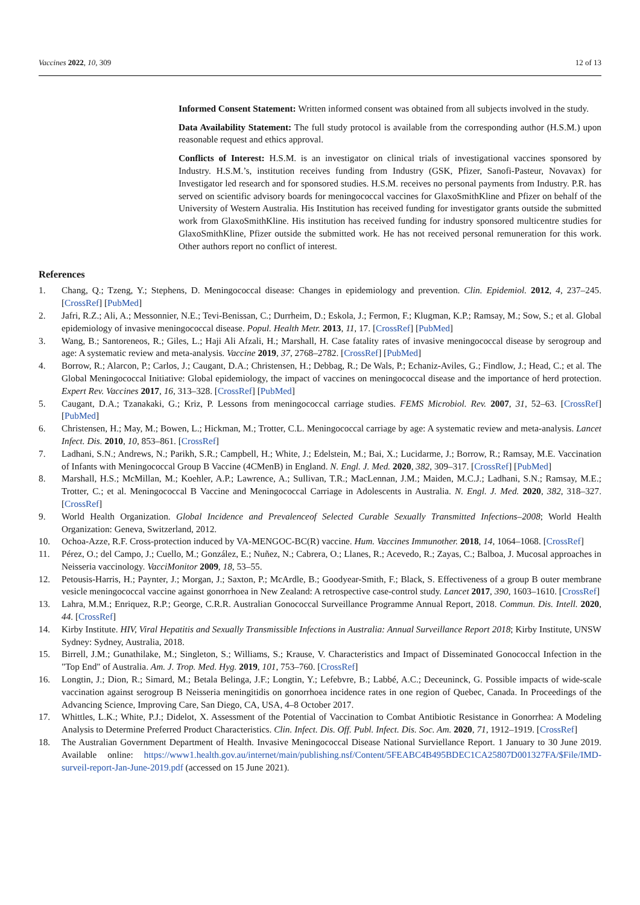Vaccines 2022, 10, 309 12 of 13
Informed Consent Statement: Written informed consent was obtained from all subjects involved in the study.
Data Availability Statement: The full study protocol is available from the corresponding author (H.S.M.) upon reasonable request and ethics approval.
Conflicts of Interest: H.S.M. is an investigator on clinical trials of investigational vaccines sponsored by Industry. H.S.M.’s, institution receives funding from Industry (GSK, Pfizer, Sanofi-Pasteur, Novavax) for Investigator led research and for sponsored studies. H.S.M. receives no personal payments from Industry. P.R. has served on scientific advisory boards for meningococcal vaccines for GlaxoSmithKline and Pfizer on behalf of the University of Western Australia. His Institution has received funding for investigator grants outside the submitted work from GlaxoSmithKline. His institution has received funding for industry sponsored multicentre studies for GlaxoSmithKline, Pfizer outside the submitted work. He has not received personal remuneration for this work. Other authors report no conflict of interest.
References
1. Chang, Q.; Tzeng, Y.; Stephens, D. Meningococcal disease: Changes in epidemiology and prevention. Clin. Epidemiol. 2012, 4, 237–245. [CrossRef] [PubMed]
2. Jafri, R.Z.; Ali, A.; Messonnier, N.E.; Tevi-Benissan, C.; Durrheim, D.; Eskola, J.; Fermon, F.; Klugman, K.P.; Ramsay, M.; Sow, S.; et al. Global epidemiology of invasive meningococcal disease. Popul. Health Metr. 2013, 11, 17. [CrossRef] [PubMed]
3. Wang, B.; Santoreneos, R.; Giles, L.; Haji Ali Afzali, H.; Marshall, H. Case fatality rates of invasive meningococcal disease by serogroup and age: A systematic review and meta-analysis. Vaccine 2019, 37, 2768–2782. [CrossRef] [PubMed]
4. Borrow, R.; Alarcon, P.; Carlos, J.; Caugant, D.A.; Christensen, H.; Debbag, R.; De Wals, P.; Echaniz-Aviles, G.; Findlow, J.; Head, C.; et al. The Global Meningococcal Initiative: Global epidemiology, the impact of vaccines on meningococcal disease and the importance of herd protection. Expert Rev. Vaccines 2017, 16, 313–328. [CrossRef] [PubMed]
5. Caugant, D.A.; Tzanakaki, G.; Kriz, P. Lessons from meningococcal carriage studies. FEMS Microbiol. Rev. 2007, 31, 52–63. [CrossRef] [PubMed]
6. Christensen, H.; May, M.; Bowen, L.; Hickman, M.; Trotter, C.L. Meningococcal carriage by age: A systematic review and meta-analysis. Lancet Infect. Dis. 2010, 10, 853–861. [CrossRef]
7. Ladhani, S.N.; Andrews, N.; Parikh, S.R.; Campbell, H.; White, J.; Edelstein, M.; Bai, X.; Lucidarme, J.; Borrow, R.; Ramsay, M.E. Vaccination of Infants with Meningococcal Group B Vaccine (4CMenB) in England. N. Engl. J. Med. 2020, 382, 309–317. [CrossRef] [PubMed]
8. Marshall, H.S.; McMillan, M.; Koehler, A.P.; Lawrence, A.; Sullivan, T.R.; MacLennan, J.M.; Maiden, M.C.J.; Ladhani, S.N.; Ramsay, M.E.; Trotter, C.; et al. Meningococcal B Vaccine and Meningococcal Carriage in Adolescents in Australia. N. Engl. J. Med. 2020, 382, 318–327. [CrossRef]
9. World Health Organization. Global Incidence and Prevalenceof Selected Curable Sexually Transmitted Infections–2008; World Health Organization: Geneva, Switzerland, 2012.
10. Ochoa-Azze, R.F. Cross-protection induced by VA-MENGOC-BC(R) vaccine. Hum. Vaccines Immunother. 2018, 14, 1064–1068. [CrossRef]
11. Pérez, O.; del Campo, J.; Cuello, M.; González, E.; Nuñez, N.; Cabrera, O.; Llanes, R.; Acevedo, R.; Zayas, C.; Balboa, J. Mucosal approaches in Neisseria vaccinology. VacciMonitor 2009, 18, 53–55.
12. Petousis-Harris, H.; Paynter, J.; Morgan, J.; Saxton, P.; McArdle, B.; Goodyear-Smith, F.; Black, S. Effectiveness of a group B outer membrane vesicle meningococcal vaccine against gonorrhoea in New Zealand: A retrospective case-control study. Lancet 2017, 390, 1603–1610. [CrossRef]
13. Lahra, M.M.; Enriquez, R.P.; George, C.R.R. Australian Gonococcal Surveillance Programme Annual Report, 2018. Commun. Dis. Intell. 2020, 44. [CrossRef]
14. Kirby Institute. HIV, Viral Hepatitis and Sexually Transmissible Infections in Australia: Annual Surveillance Report 2018; Kirby Institute, UNSW Sydney: Sydney, Australia, 2018.
15. Birrell, J.M.; Gunathilake, M.; Singleton, S.; Williams, S.; Krause, V. Characteristics and Impact of Disseminated Gonococcal Infection in the "Top End" of Australia. Am. J. Trop. Med. Hyg. 2019, 101, 753–760. [CrossRef]
16. Longtin, J.; Dion, R.; Simard, M.; Betala Belinga, J.F.; Longtin, Y.; Lefebvre, B.; Labbé, A.C.; Deceuninck, G. Possible impacts of wide-scale vaccination against serogroup B Neisseria meningitidis on gonorrhoea incidence rates in one region of Quebec, Canada. In Proceedings of the Advancing Science, Improving Care, San Diego, CA, USA, 4–8 October 2017.
17. Whittles, L.K.; White, P.J.; Didelot, X. Assessment of the Potential of Vaccination to Combat Antibiotic Resistance in Gonorrhea: A Modeling Analysis to Determine Preferred Product Characteristics. Clin. Infect. Dis. Off. Publ. Infect. Dis. Soc. Am. 2020, 71, 1912–1919. [CrossRef]
18. The Australian Government Department of Health. Invasive Meningococcal Disease National Surviellance Report. 1 January to 30 June 2019. Available online: https://www1.health.gov.au/internet/main/publishing.nsf/Content/5FEABC4B495BDEC1CA25807D001327FA/$File/IMD-surveil-report-Jan-June-2019.pdf (accessed on 15 June 2021).